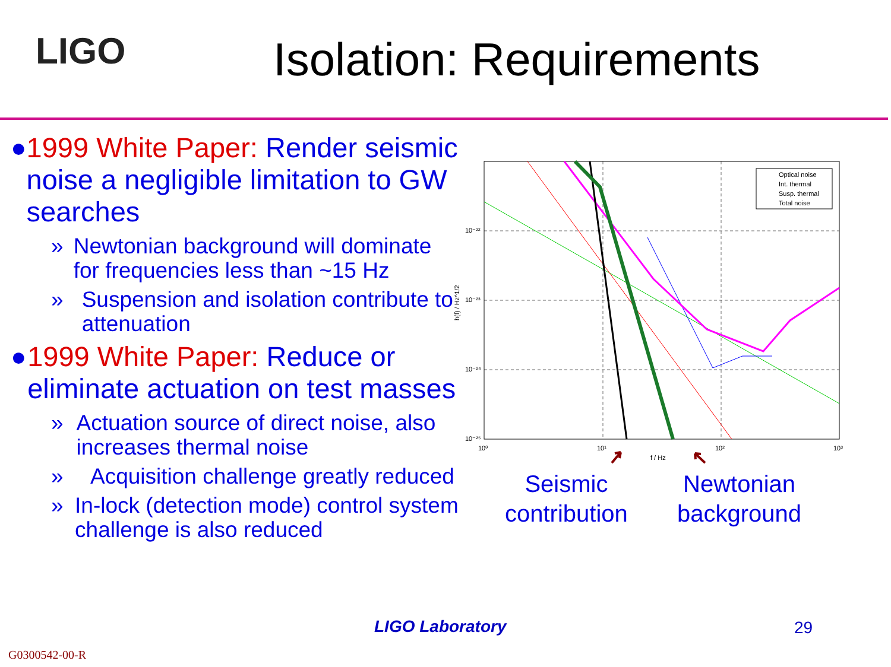LIGO Isolation: Requirements
● 1999 White Paper: Render seismic noise a negligible limitation to GW searches
» Newtonian background will dominate for frequencies less than ~15 Hz
» Suspension and isolation contribute to attenuation
● 1999 White Paper: Reduce or eliminate actuation on test masses
» Actuation source of direct noise, also increases thermal noise
» Acquisition challenge greatly reduced
» In-lock (detection mode) control system challenge is also reduced
Optical noise
Int. thermal
Susp. thermal
Total noise
10⁻²²
10⁻²³
10⁻²⁴
10⁻²⁵
10⁰
10¹
10²
10³
f / Hz
h(f) / Hz^1/2
Seismic
contribution
Newtonian
background
LIGO Laboratory 29
G0300542-00-R